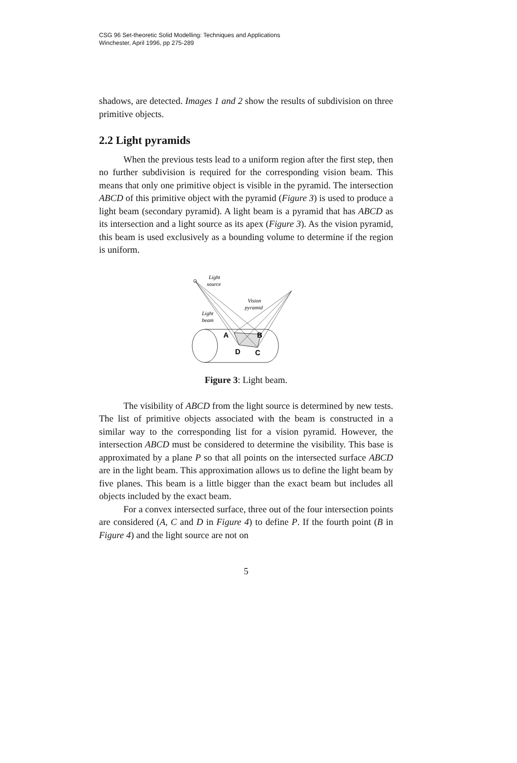CSG 96 Set-theoretic Solid Modelling: Techniques and Applications
Winchester, April 1996, pp 275-289
shadows, are detected. Images 1 and 2 show the results of subdivision on three primitive objects.
2.2 Light pyramids
When the previous tests lead to a uniform region after the first step, then no further subdivision is required for the corresponding vision beam. This means that only one primitive object is visible in the pyramid. The intersection ABCD of this primitive object with the pyramid (Figure 3) is used to produce a light beam (secondary pyramid). A light beam is a pyramid that has ABCD as its intersection and a light source as its apex (Figure 3). As the vision pyramid, this beam is used exclusively as a bounding volume to determine if the region is uniform.
Light
source
Vision
pyramid
Light
beam
A
B
D
C
Figure 3: Light beam.
The visibility of ABCD from the light source is determined by new tests. The list of primitive objects associated with the beam is constructed in a similar way to the corresponding list for a vision pyramid. However, the intersection ABCD must be considered to determine the visibility. This base is approximated by a plane P so that all points on the intersected surface ABCD are in the light beam. This approximation allows us to define the light beam by five planes. This beam is a little bigger than the exact beam but includes all objects included by the exact beam.
For a convex intersected surface, three out of the four intersection points are considered (A, C and D in Figure 4) to define P. If the fourth point (B in Figure 4) and the light source are not on
5